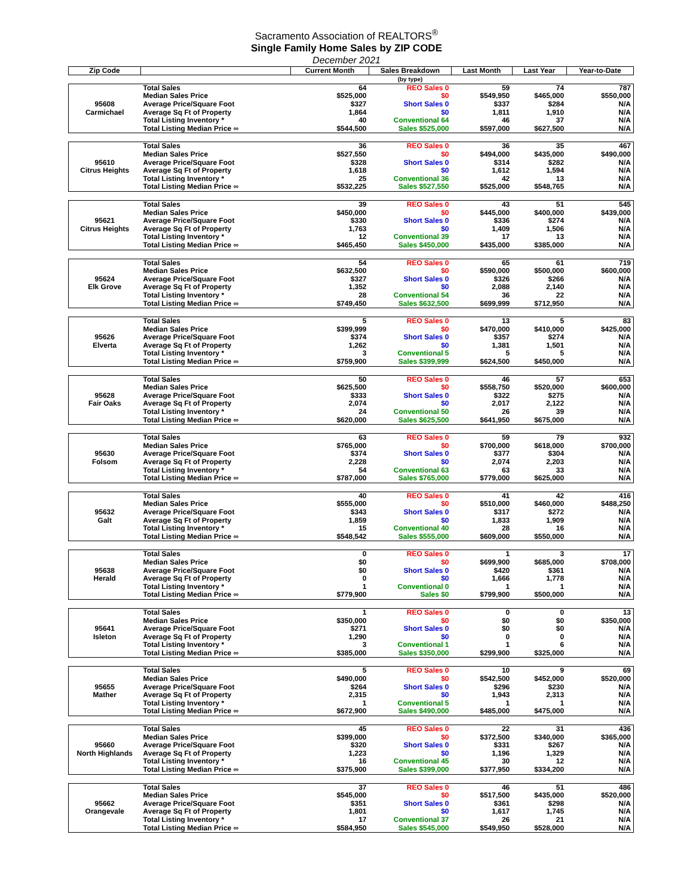Sacramento Association of REALTORS<sup>®</sup>
Single Family Home Sales by ZIP CODE
December 2021
| Zip Code | | Current Month | Sales Breakdown | Last Month | Last Year | Year-to-Date |
| --- | --- | --- | --- | --- | --- | --- |
| | | | (by type) | | | |
| 95608 Carmichael | Total Sales | 64 | REO Sales 0 | 59 | 74 | 787 |
| | Median Sales Price | $525,000 | $0 | $549,950 | $465,000 | $550,000 |
| | Average Price/Square Foot | $327 | Short Sales 0 | $337 | $284 | N/A |
| | Average Sq Ft of Property | 1,864 | $0 | 1,811 | 1,910 | N/A |
| | Total Listing Inventory * | 40 | Conventional 64 | 46 | 37 | N/A |
| | Total Listing Median Price ∞ | $544,500 | Sales $525,000 | $597,000 | $627,500 | N/A |
| 95610 Citrus Heights | Total Sales | 36 | REO Sales 0 | 36 | 35 | 467 |
| | Median Sales Price | $527,550 | $0 | $494,000 | $435,000 | $490,000 |
| | Average Price/Square Foot | $328 | Short Sales 0 | $314 | $282 | N/A |
| | Average Sq Ft of Property | 1,618 | $0 | 1,612 | 1,594 | N/A |
| | Total Listing Inventory * | 25 | Conventional 36 | 42 | 13 | N/A |
| | Total Listing Median Price ∞ | $532,225 | Sales $527,550 | $525,000 | $548,765 | N/A |
| 95621 Citrus Heights | Total Sales | 39 | REO Sales 0 | 43 | 51 | 545 |
| | Median Sales Price | $450,000 | $0 | $445,000 | $400,000 | $439,000 |
| | Average Price/Square Foot | $330 | Short Sales 0 | $336 | $274 | N/A |
| | Average Sq Ft of Property | 1,763 | $0 | 1,409 | 1,506 | N/A |
| | Total Listing Inventory * | 12 | Conventional 39 | 17 | 13 | N/A |
| | Total Listing Median Price ∞ | $465,450 | Sales $450,000 | $435,000 | $385,000 | N/A |
| 95624 Elk Grove | Total Sales | 54 | REO Sales 0 | 65 | 61 | 719 |
| | Median Sales Price | $632,500 | $0 | $590,000 | $500,000 | $600,000 |
| | Average Price/Square Foot | $327 | Short Sales 0 | $326 | $266 | N/A |
| | Average Sq Ft of Property | 1,352 | $0 | 2,088 | 2,140 | N/A |
| | Total Listing Inventory * | 28 | Conventional 54 | 36 | 22 | N/A |
| | Total Listing Median Price ∞ | $749,450 | Sales $632,500 | $699,999 | $712,950 | N/A |
| 95626 Elverta | Total Sales | 5 | REO Sales 0 | 13 | 5 | 83 |
| | Median Sales Price | $399,999 | $0 | $470,000 | $410,000 | $425,000 |
| | Average Price/Square Foot | $374 | Short Sales 0 | $357 | $274 | N/A |
| | Average Sq Ft of Property | 1,262 | $0 | 1,381 | 1,501 | N/A |
| | Total Listing Inventory * | 3 | Conventional 5 | 5 | 5 | N/A |
| | Total Listing Median Price ∞ | $759,900 | Sales $399,999 | $624,500 | $450,000 | N/A |
| 95628 Fair Oaks | Total Sales | 50 | REO Sales 0 | 46 | 57 | 653 |
| | Median Sales Price | $625,500 | $0 | $558,750 | $520,000 | $600,000 |
| | Average Price/Square Foot | $333 | Short Sales 0 | $322 | $275 | N/A |
| | Average Sq Ft of Property | 2,074 | $0 | 2,017 | 2,122 | N/A |
| | Total Listing Inventory * | 24 | Conventional 50 | 26 | 39 | N/A |
| | Total Listing Median Price ∞ | $620,000 | Sales $625,500 | $641,950 | $675,000 | N/A |
| 95630 Folsom | Total Sales | 63 | REO Sales 0 | 59 | 79 | 932 |
| | Median Sales Price | $765,000 | $0 | $700,000 | $618,000 | $700,000 |
| | Average Price/Square Foot | $374 | Short Sales 0 | $377 | $304 | N/A |
| | Average Sq Ft of Property | 2,228 | $0 | 2,074 | 2,203 | N/A |
| | Total Listing Inventory * | 54 | Conventional 63 | 63 | 33 | N/A |
| | Total Listing Median Price ∞ | $787,000 | Sales $765,000 | $779,000 | $625,000 | N/A |
| 95632 Galt | Total Sales | 40 | REO Sales 0 | 41 | 42 | 416 |
| | Median Sales Price | $555,000 | $0 | $510,000 | $460,000 | $488,250 |
| | Average Price/Square Foot | $343 | Short Sales 0 | $317 | $272 | N/A |
| | Average Sq Ft of Property | 1,859 | $0 | 1,833 | 1,909 | N/A |
| | Total Listing Inventory * | 15 | Conventional 40 | 28 | 16 | N/A |
| | Total Listing Median Price ∞ | $548,542 | Sales $555,000 | $609,000 | $550,000 | N/A |
| 95638 Herald | Total Sales | 0 | REO Sales 0 | 1 | 3 | 17 |
| | Median Sales Price | $0 | $0 | $699,900 | $685,000 | $708,000 |
| | Average Price/Square Foot | $0 | Short Sales 0 | $420 | $361 | N/A |
| | Average Sq Ft of Property | 0 | $0 | 1,666 | 1,778 | N/A |
| | Total Listing Inventory * | 1 | Conventional 0 | 1 | 1 | N/A |
| | Total Listing Median Price ∞ | $779,900 | Sales $0 | $799,900 | $500,000 | N/A |
| 95641 Isleton | Total Sales | 1 | REO Sales 0 | 0 | 0 | 13 |
| | Median Sales Price | $350,000 | $0 | $0 | $0 | $350,000 |
| | Average Price/Square Foot | $271 | Short Sales 0 | $0 | $0 | N/A |
| | Average Sq Ft of Property | 1,290 | $0 | 0 | 0 | N/A |
| | Total Listing Inventory * | 3 | Conventional 1 | 1 | 6 | N/A |
| | Total Listing Median Price ∞ | $385,000 | Sales $350,000 | $299,900 | $325,000 | N/A |
| 95655 Mather | Total Sales | 5 | REO Sales 0 | 10 | 9 | 69 |
| | Median Sales Price | $490,000 | $0 | $542,500 | $452,000 | $520,000 |
| | Average Price/Square Foot | $264 | Short Sales 0 | $296 | $230 | N/A |
| | Average Sq Ft of Property | 2,315 | $0 | 1,943 | 2,313 | N/A |
| | Total Listing Inventory * | 1 | Conventional 5 | 1 | 1 | N/A |
| | Total Listing Median Price ∞ | $672,900 | Sales $490,000 | $485,000 | $475,000 | N/A |
| 95660 North Highlands | Total Sales | 45 | REO Sales 0 | 22 | 31 | 436 |
| | Median Sales Price | $399,000 | $0 | $372,500 | $340,000 | $365,000 |
| | Average Price/Square Foot | $320 | Short Sales 0 | $331 | $267 | N/A |
| | Average Sq Ft of Property | 1,223 | $0 | 1,196 | 1,329 | N/A |
| | Total Listing Inventory * | 16 | Conventional 45 | 30 | 12 | N/A |
| | Total Listing Median Price ∞ | $375,900 | Sales $399,000 | $377,950 | $334,200 | N/A |
| 95662 Orangevale | Total Sales | 37 | REO Sales 0 | 46 | 51 | 486 |
| | Median Sales Price | $545,000 | $0 | $517,500 | $435,000 | $520,000 |
| | Average Price/Square Foot | $351 | Short Sales 0 | $361 | $298 | N/A |
| | Average Sq Ft of Property | 1,801 | $0 | 1,617 | 1,745 | N/A |
| | Total Listing Inventory * | 17 | Conventional 37 | 26 | 21 | N/A |
| | Total Listing Median Price ∞ | $584,950 | Sales $545,000 | $549,950 | $528,000 | N/A |